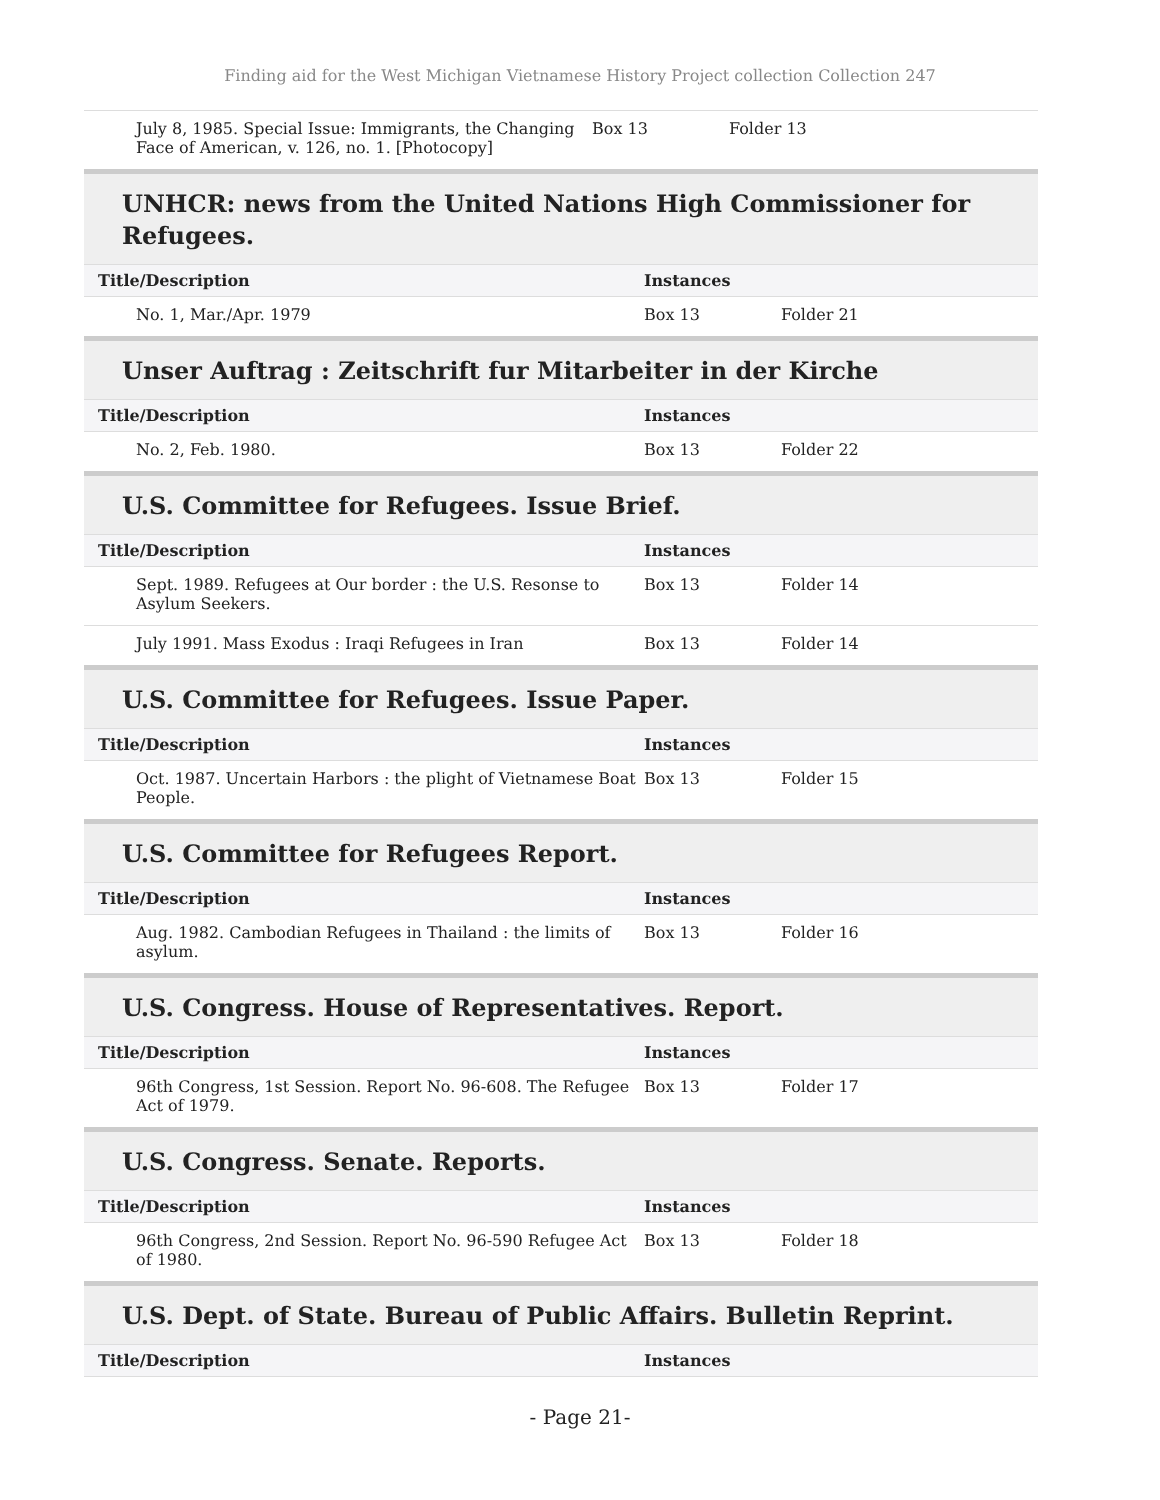Finding aid for the West Michigan Vietnamese History Project collection Collection 247
| July 8, 1985. Special Issue: Immigrants, the Changing Face of American, v. 126, no. 1. [Photocopy] | Box 13 | Folder 13 |
UNHCR: news from the United Nations High Commissioner for Refugees.
| Title/Description | Instances | |
| --- | --- | --- |
| No. 1, Mar./Apr. 1979 | Box 13 | Folder 21 |
Unser Auftrag : Zeitschrift fur Mitarbeiter in der Kirche
| Title/Description | Instances | |
| --- | --- | --- |
| No. 2, Feb. 1980. | Box 13 | Folder 22 |
U.S. Committee for Refugees. Issue Brief.
| Title/Description | Instances | |
| --- | --- | --- |
| Sept. 1989. Refugees at Our border : the U.S. Resonse to Asylum Seekers. | Box 13 | Folder 14 |
| July 1991. Mass Exodus : Iraqi Refugees in Iran | Box 13 | Folder 14 |
U.S. Committee for Refugees. Issue Paper.
| Title/Description | Instances | |
| --- | --- | --- |
| Oct. 1987. Uncertain Harbors : the plight of Vietnamese Boat People. | Box 13 | Folder 15 |
U.S. Committee for Refugees Report.
| Title/Description | Instances | |
| --- | --- | --- |
| Aug. 1982. Cambodian Refugees in Thailand : the limits of asylum. | Box 13 | Folder 16 |
U.S. Congress. House of Representatives. Report.
| Title/Description | Instances | |
| --- | --- | --- |
| 96th Congress, 1st Session. Report No. 96-608. The Refugee Act of 1979. | Box 13 | Folder 17 |
U.S. Congress. Senate. Reports.
| Title/Description | Instances | |
| --- | --- | --- |
| 96th Congress, 2nd Session. Report No. 96-590 Refugee Act of 1980. | Box 13 | Folder 18 |
U.S. Dept. of State. Bureau of Public Affairs. Bulletin Reprint.
| Title/Description | Instances |
| --- | --- |
- Page 21-